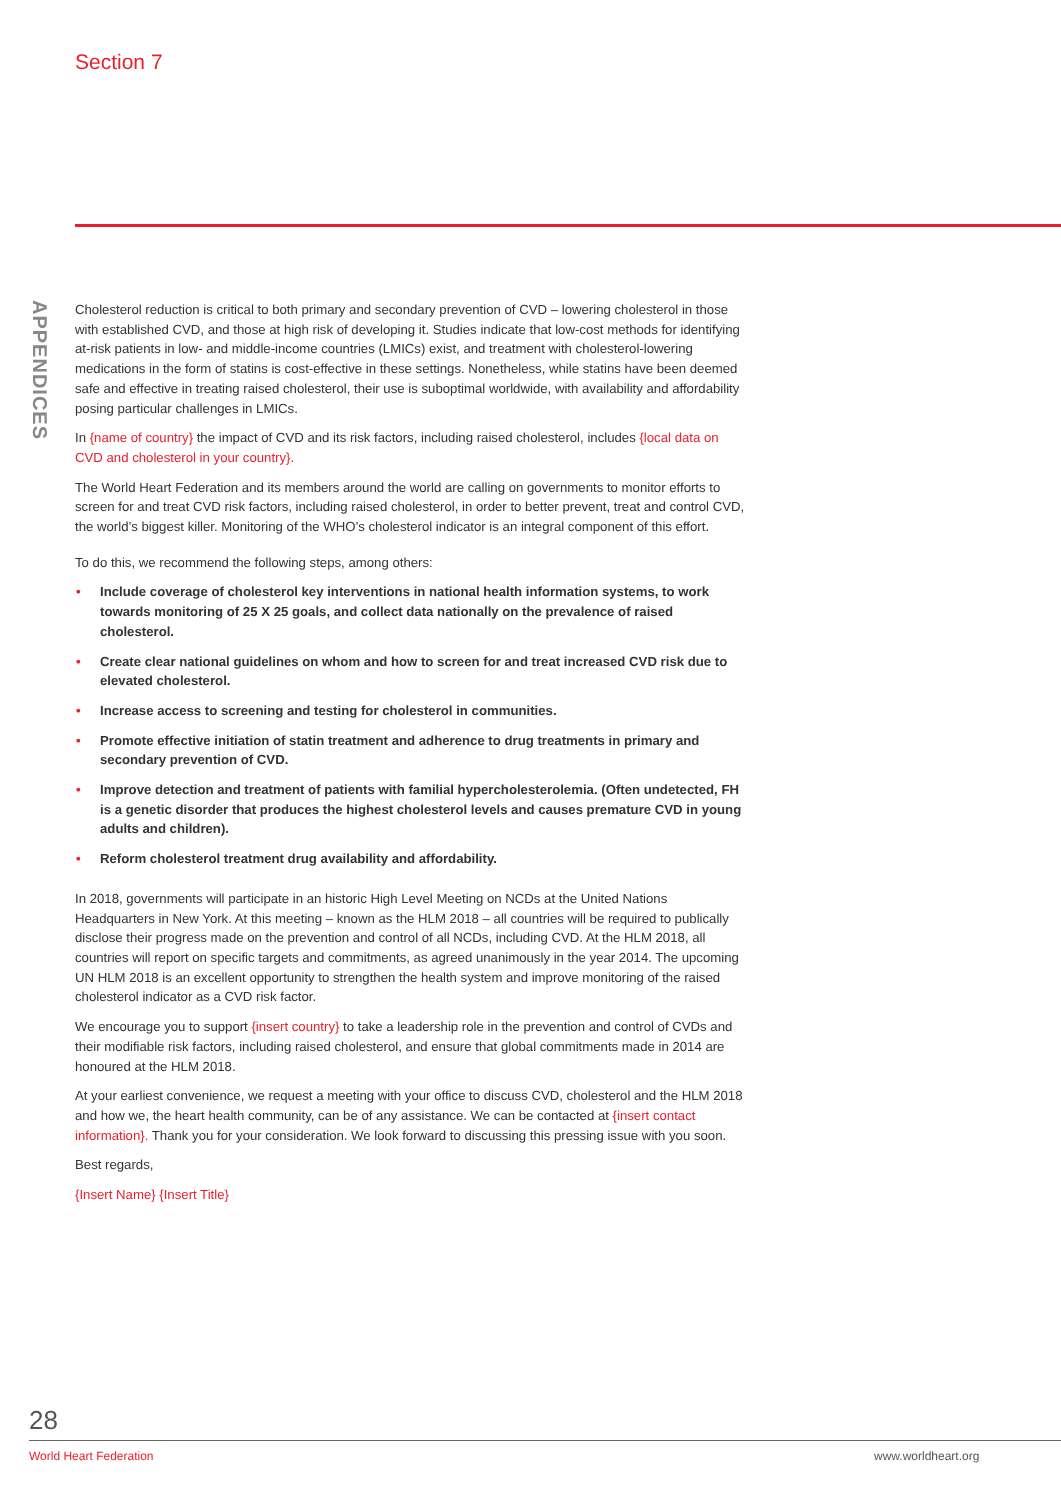Section 7
APPENDICES
Cholesterol reduction is critical to both primary and secondary prevention of CVD – lowering cholesterol in those with established CVD, and those at high risk of developing it. Studies indicate that low-cost methods for identifying at-risk patients in low- and middle-income countries (LMICs) exist, and treatment with cholesterol-lowering medications in the form of statins is cost-effective in these settings. Nonetheless, while statins have been deemed safe and effective in treating raised cholesterol, their use is suboptimal worldwide, with availability and affordability posing particular challenges in LMICs.
In {name of country} the impact of CVD and its risk factors, including raised cholesterol, includes {local data on CVD and cholesterol in your country}.
The World Heart Federation and its members around the world are calling on governments to monitor efforts to screen for and treat CVD risk factors, including raised cholesterol, in order to better prevent, treat and control CVD, the world’s biggest killer. Monitoring of the WHO’s cholesterol indicator is an integral component of this effort.
To do this, we recommend the following steps, among others:
• Include coverage of cholesterol key interventions in national health information systems, to work towards monitoring of 25 X 25 goals, and collect data nationally on the prevalence of raised cholesterol.
• Create clear national guidelines on whom and how to screen for and treat increased CVD risk due to elevated cholesterol.
• Increase access to screening and testing for cholesterol in communities.
• Promote effective initiation of statin treatment and adherence to drug treatments in primary and secondary prevention of CVD.
• Improve detection and treatment of patients with familial hypercholesterolemia. (Often undetected, FH is a genetic disorder that produces the highest cholesterol levels and causes premature CVD in young adults and children).
• Reform cholesterol treatment drug availability and affordability.
In 2018, governments will participate in an historic High Level Meeting on NCDs at the United Nations Headquarters in New York. At this meeting – known as the HLM 2018 – all countries will be required to publically disclose their progress made on the prevention and control of all NCDs, including CVD. At the HLM 2018, all countries will report on specific targets and commitments, as agreed unanimously in the year 2014. The upcoming UN HLM 2018 is an excellent opportunity to strengthen the health system and improve monitoring of the raised cholesterol indicator as a CVD risk factor.
We encourage you to support {insert country} to take a leadership role in the prevention and control of CVDs and their modifiable risk factors, including raised cholesterol, and ensure that global commitments made in 2014 are honoured at the HLM 2018.
At your earliest convenience, we request a meeting with your office to discuss CVD, cholesterol and the HLM 2018 and how we, the heart health community, can be of any assistance. We can be contacted at {insert contact information}. Thank you for your consideration. We look forward to discussing this pressing issue with you soon.
Best regards,
{Insert Name} {Insert Title}
28
World Heart Federation www.worldheart.org